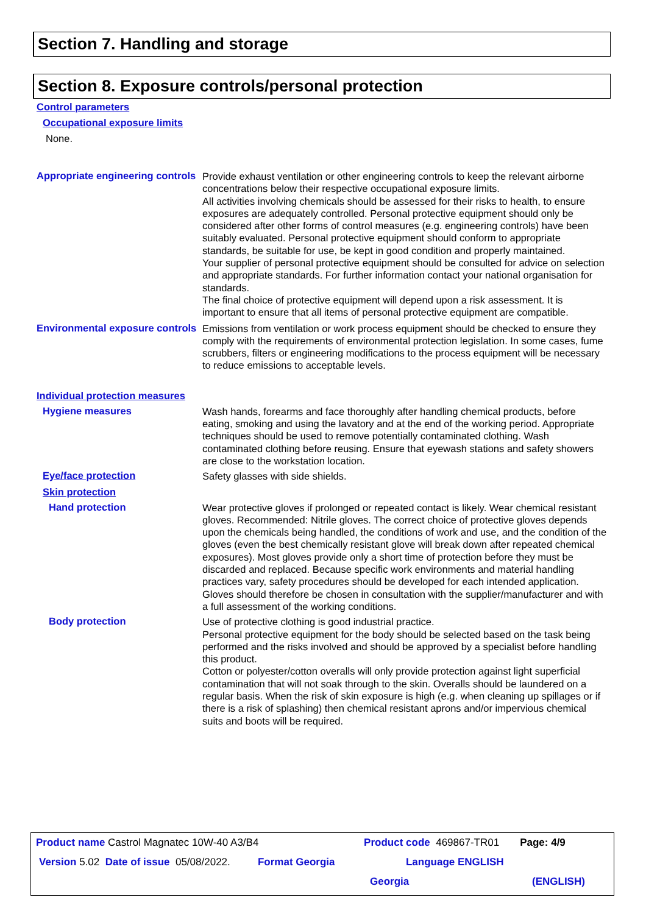Section 7. Handling and storage
Section 8. Exposure controls/personal protection
Control parameters
Occupational exposure limits
None.
Appropriate engineering controls
Provide exhaust ventilation or other engineering controls to keep the relevant airborne concentrations below their respective occupational exposure limits.
All activities involving chemicals should be assessed for their risks to health, to ensure exposures are adequately controlled. Personal protective equipment should only be considered after other forms of control measures (e.g. engineering controls) have been suitably evaluated. Personal protective equipment should conform to appropriate standards, be suitable for use, be kept in good condition and properly maintained.
Your supplier of personal protective equipment should be consulted for advice on selection and appropriate standards. For further information contact your national organisation for standards.
The final choice of protective equipment will depend upon a risk assessment. It is important to ensure that all items of personal protective equipment are compatible.
Environmental exposure controls
Emissions from ventilation or work process equipment should be checked to ensure they comply with the requirements of environmental protection legislation. In some cases, fume scrubbers, filters or engineering modifications to the process equipment will be necessary to reduce emissions to acceptable levels.
Individual protection measures
Hygiene measures
Wash hands, forearms and face thoroughly after handling chemical products, before eating, smoking and using the lavatory and at the end of the working period. Appropriate techniques should be used to remove potentially contaminated clothing. Wash contaminated clothing before reusing. Ensure that eyewash stations and safety showers are close to the workstation location.
Eye/face protection
Safety glasses with side shields.
Skin protection
Hand protection
Wear protective gloves if prolonged or repeated contact is likely. Wear chemical resistant gloves. Recommended: Nitrile gloves. The correct choice of protective gloves depends upon the chemicals being handled, the conditions of work and use, and the condition of the gloves (even the best chemically resistant glove will break down after repeated chemical exposures). Most gloves provide only a short time of protection before they must be discarded and replaced. Because specific work environments and material handling practices vary, safety procedures should be developed for each intended application. Gloves should therefore be chosen in consultation with the supplier/manufacturer and with a full assessment of the working conditions.
Body protection
Use of protective clothing is good industrial practice.
Personal protective equipment for the body should be selected based on the task being performed and the risks involved and should be approved by a specialist before handling this product.
Cotton or polyester/cotton overalls will only provide protection against light superficial contamination that will not soak through to the skin. Overalls should be laundered on a regular basis. When the risk of skin exposure is high (e.g. when cleaning up spillages or if there is a risk of splashing) then chemical resistant aprons and/or impervious chemical suits and boots will be required.
Product name Castrol Magnatec 10W-40 A3/B4 Product code 469867-TR01 Page: 4/9
Version 5.02 Date of issue 05/08/2022. Format Georgia Language ENGLISH
Georgia (ENGLISH)